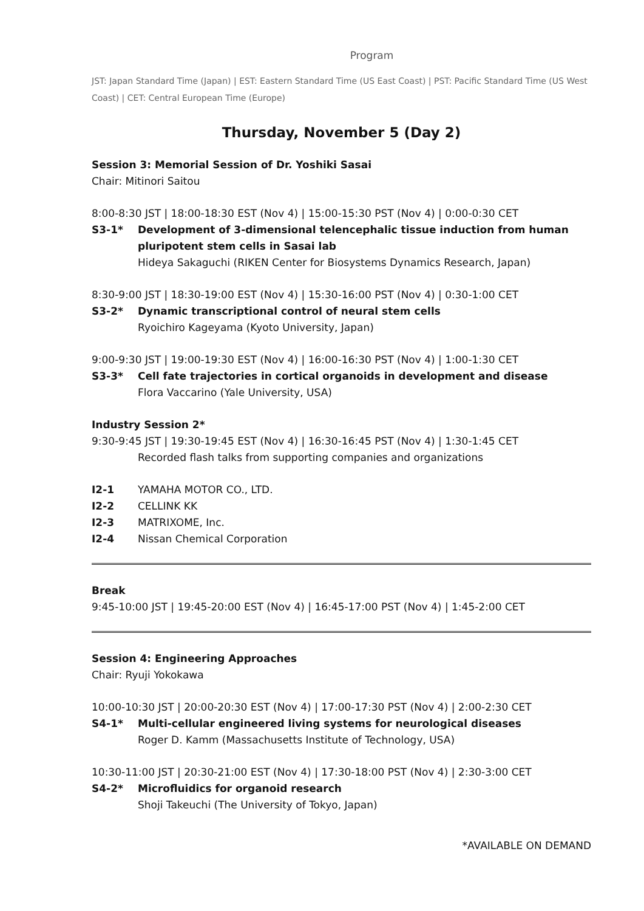Program
JST: Japan Standard Time (Japan) | EST: Eastern Standard Time (US East Coast) | PST: Pacific Standard Time (US West Coast) | CET: Central European Time (Europe)
Thursday, November 5 (Day 2)
Session 3: Memorial Session of Dr. Yoshiki Sasai
Chair: Mitinori Saitou
8:00-8:30 JST | 18:00-18:30 EST (Nov 4) | 15:00-15:30 PST (Nov 4) | 0:00-0:30 CET
S3-1* Development of 3-dimensional telencephalic tissue induction from human pluripotent stem cells in Sasai lab
Hideya Sakaguchi (RIKEN Center for Biosystems Dynamics Research, Japan)
8:30-9:00 JST | 18:30-19:00 EST (Nov 4) | 15:30-16:00 PST (Nov 4) | 0:30-1:00 CET
S3-2* Dynamic transcriptional control of neural stem cells
Ryoichiro Kageyama (Kyoto University, Japan)
9:00-9:30 JST | 19:00-19:30 EST (Nov 4) | 16:00-16:30 PST (Nov 4) | 1:00-1:30 CET
S3-3* Cell fate trajectories in cortical organoids in development and disease
Flora Vaccarino (Yale University, USA)
Industry Session 2*
9:30-9:45 JST | 19:30-19:45 EST (Nov 4) | 16:30-16:45 PST (Nov 4) | 1:30-1:45 CET
Recorded flash talks from supporting companies and organizations
I2-1 YAMAHA MOTOR CO., LTD.
I2-2 CELLINK KK
I2-3 MATRIXOME, Inc.
I2-4 Nissan Chemical Corporation
Break
9:45-10:00 JST | 19:45-20:00 EST (Nov 4) | 16:45-17:00 PST (Nov 4) | 1:45-2:00 CET
Session 4: Engineering Approaches
Chair: Ryuji Yokokawa
10:00-10:30 JST | 20:00-20:30 EST (Nov 4) | 17:00-17:30 PST (Nov 4) | 2:00-2:30 CET
S4-1* Multi-cellular engineered living systems for neurological diseases
Roger D. Kamm (Massachusetts Institute of Technology, USA)
10:30-11:00 JST | 20:30-21:00 EST (Nov 4) | 17:30-18:00 PST (Nov 4) | 2:30-3:00 CET
S4-2* Microfluidics for organoid research
Shoji Takeuchi (The University of Tokyo, Japan)
*AVAILABLE ON DEMAND